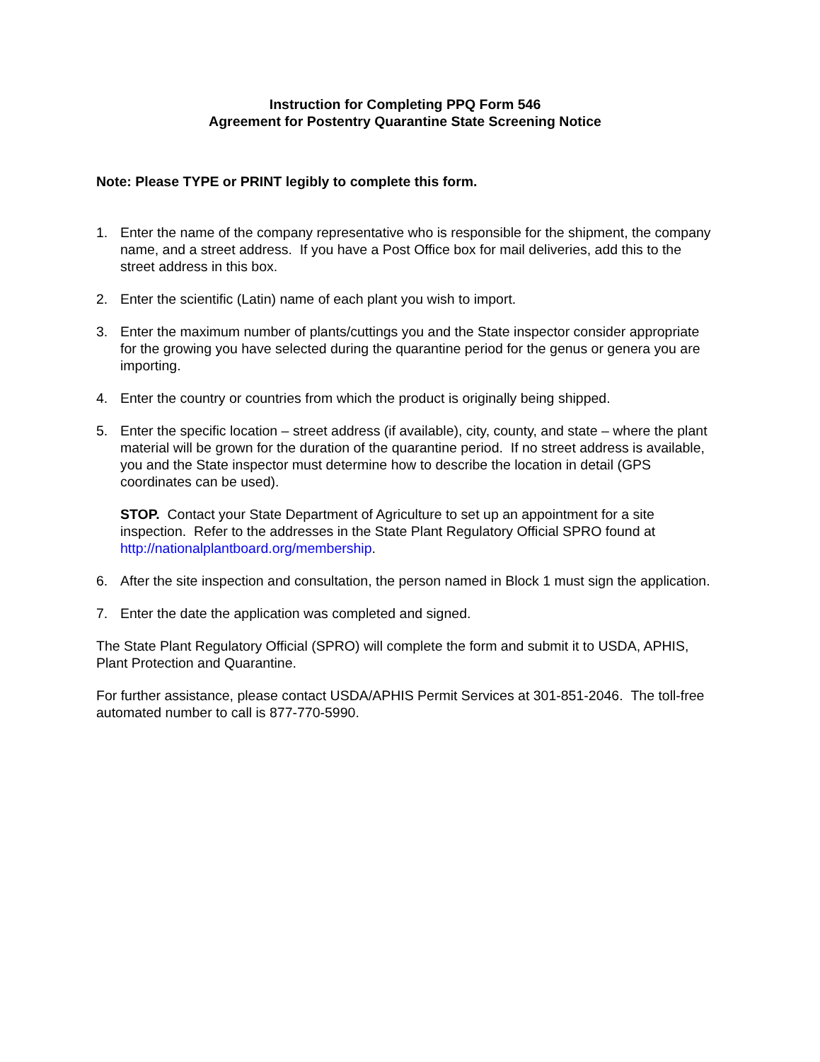Instruction for Completing PPQ Form 546
Agreement for Postentry Quarantine State Screening Notice
Note: Please TYPE or PRINT legibly to complete this form.
1. Enter the name of the company representative who is responsible for the shipment, the company name, and a street address. If you have a Post Office box for mail deliveries, add this to the street address in this box.
2. Enter the scientific (Latin) name of each plant you wish to import.
3. Enter the maximum number of plants/cuttings you and the State inspector consider appropriate for the growing you have selected during the quarantine period for the genus or genera you are importing.
4. Enter the country or countries from which the product is originally being shipped.
5. Enter the specific location – street address (if available), city, county, and state – where the plant material will be grown for the duration of the quarantine period. If no street address is available, you and the State inspector must determine how to describe the location in detail (GPS coordinates can be used).
STOP. Contact your State Department of Agriculture to set up an appointment for a site inspection. Refer to the addresses in the State Plant Regulatory Official SPRO found at http://nationalplantboard.org/membership.
6. After the site inspection and consultation, the person named in Block 1 must sign the application.
7. Enter the date the application was completed and signed.
The State Plant Regulatory Official (SPRO) will complete the form and submit it to USDA, APHIS, Plant Protection and Quarantine.
For further assistance, please contact USDA/APHIS Permit Services at 301-851-2046. The toll-free automated number to call is 877-770-5990.